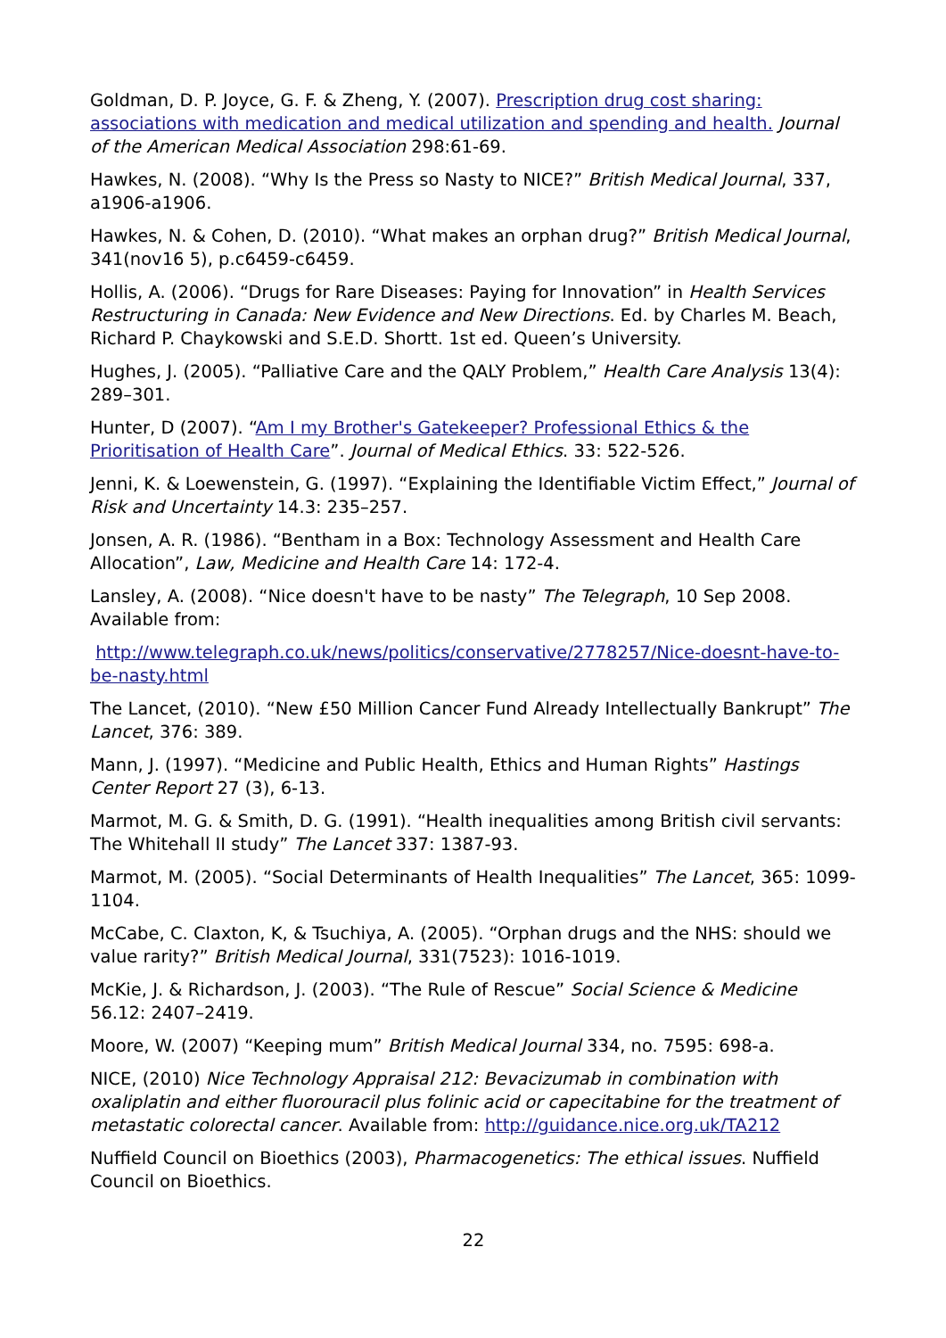Goldman, D. P. Joyce, G. F. & Zheng, Y. (2007). Prescription drug cost sharing: associations with medication and medical utilization and spending and health. Journal of the American Medical Association 298:61-69.
Hawkes, N. (2008). “Why Is the Press so Nasty to NICE?” British Medical Journal, 337, a1906-a1906.
Hawkes, N. & Cohen, D. (2010). “What makes an orphan drug?” British Medical Journal, 341(nov16 5), p.c6459-c6459.
Hollis, A. (2006). “Drugs for Rare Diseases: Paying for Innovation” in Health Services Restructuring in Canada: New Evidence and New Directions. Ed. by Charles M. Beach, Richard P. Chaykowski and S.E.D. Shortt. 1st ed. Queen’s University.
Hughes, J. (2005). “Palliative Care and the QALY Problem,” Health Care Analysis 13(4): 289–301.
Hunter, D (2007). “Am I my Brother's Gatekeeper? Professional Ethics & the Prioritisation of Health Care”. Journal of Medical Ethics. 33: 522-526.
Jenni, K. & Loewenstein, G. (1997). “Explaining the Identifiable Victim Effect,” Journal of Risk and Uncertainty 14.3: 235–257.
Jonsen, A. R. (1986). “Bentham in a Box: Technology Assessment and Health Care Allocation”, Law, Medicine and Health Care 14: 172-4.
Lansley, A. (2008). “Nice doesn't have to be nasty” The Telegraph, 10 Sep 2008. Available from:
http://www.telegraph.co.uk/news/politics/conservative/2778257/Nice-doesnt-have-to-be-nasty.html
The Lancet, (2010). “New £50 Million Cancer Fund Already Intellectually Bankrupt” The Lancet, 376: 389.
Mann, J. (1997). “Medicine and Public Health, Ethics and Human Rights” Hastings Center Report 27 (3), 6-13.
Marmot, M. G. & Smith, D. G. (1991). “Health inequalities among British civil servants: The Whitehall II study” The Lancet 337: 1387-93.
Marmot, M. (2005). “Social Determinants of Health Inequalities” The Lancet, 365: 1099-1104.
McCabe, C. Claxton, K, & Tsuchiya, A. (2005). “Orphan drugs and the NHS: should we value rarity?” British Medical Journal, 331(7523): 1016-1019.
McKie, J. & Richardson, J. (2003). “The Rule of Rescue” Social Science & Medicine 56.12: 2407–2419.
Moore, W. (2007) “Keeping mum” British Medical Journal 334, no. 7595: 698-a.
NICE, (2010) Nice Technology Appraisal 212: Bevacizumab in combination with oxaliplatin and either fluorouracil plus folinic acid or capecitabine for the treatment of metastatic colorectal cancer. Available from: http://guidance.nice.org.uk/TA212
Nuffield Council on Bioethics (2003), Pharmacogenetics: The ethical issues. Nuffield Council on Bioethics.
22